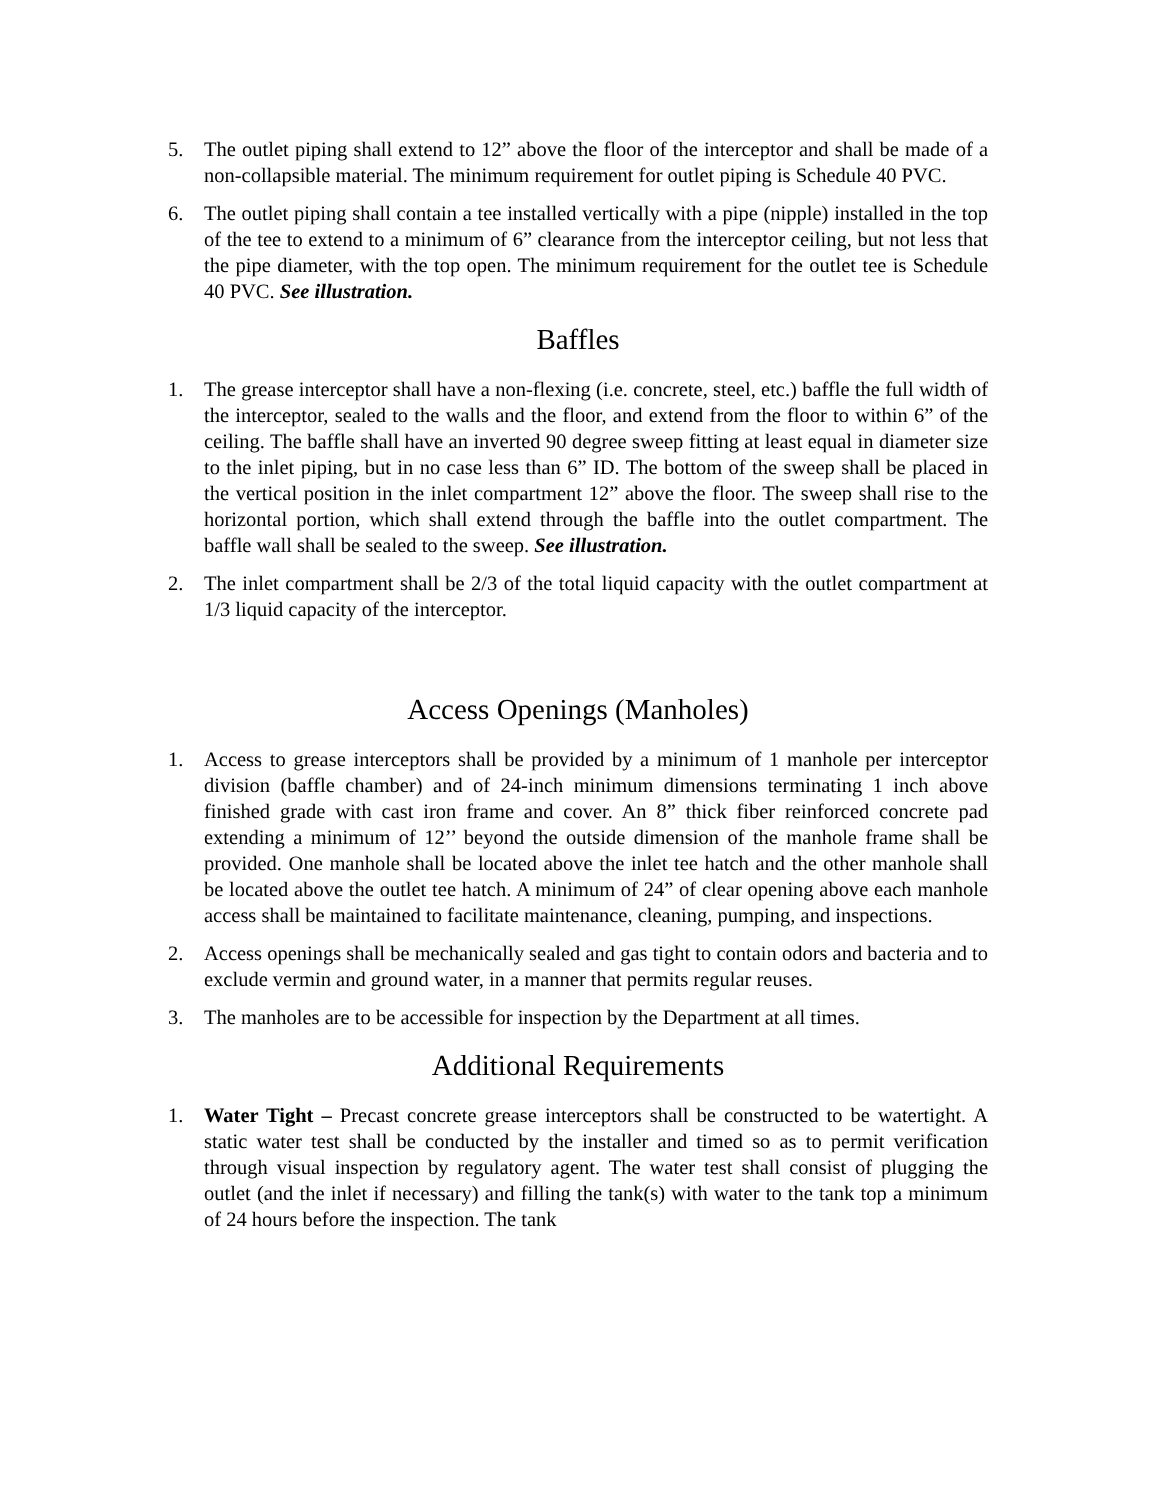5. The outlet piping shall extend to 12” above the floor of the interceptor and shall be made of a non-collapsible material. The minimum requirement for outlet piping is Schedule 40 PVC.
6. The outlet piping shall contain a tee installed vertically with a pipe (nipple) installed in the top of the tee to extend to a minimum of 6” clearance from the interceptor ceiling, but not less that the pipe diameter, with the top open. The minimum requirement for the outlet tee is Schedule 40 PVC. See illustration.
Baffles
1. The grease interceptor shall have a non-flexing (i.e. concrete, steel, etc.) baffle the full width of the interceptor, sealed to the walls and the floor, and extend from the floor to within 6” of the ceiling. The baffle shall have an inverted 90 degree sweep fitting at least equal in diameter size to the inlet piping, but in no case less than 6” ID. The bottom of the sweep shall be placed in the vertical position in the inlet compartment 12” above the floor. The sweep shall rise to the horizontal portion, which shall extend through the baffle into the outlet compartment. The baffle wall shall be sealed to the sweep. See illustration.
2. The inlet compartment shall be 2/3 of the total liquid capacity with the outlet compartment at 1/3 liquid capacity of the interceptor.
Access Openings (Manholes)
1. Access to grease interceptors shall be provided by a minimum of 1 manhole per interceptor division (baffle chamber) and of 24-inch minimum dimensions terminating 1 inch above finished grade with cast iron frame and cover. An 8” thick fiber reinforced concrete pad extending a minimum of 12’’ beyond the outside dimension of the manhole frame shall be provided. One manhole shall be located above the inlet tee hatch and the other manhole shall be located above the outlet tee hatch. A minimum of 24” of clear opening above each manhole access shall be maintained to facilitate maintenance, cleaning, pumping, and inspections.
2. Access openings shall be mechanically sealed and gas tight to contain odors and bacteria and to exclude vermin and ground water, in a manner that permits regular reuses.
3. The manholes are to be accessible for inspection by the Department at all times.
Additional Requirements
1. Water Tight – Precast concrete grease interceptors shall be constructed to be watertight. A static water test shall be conducted by the installer and timed so as to permit verification through visual inspection by regulatory agent. The water test shall consist of plugging the outlet (and the inlet if necessary) and filling the tank(s) with water to the tank top a minimum of 24 hours before the inspection. The tank